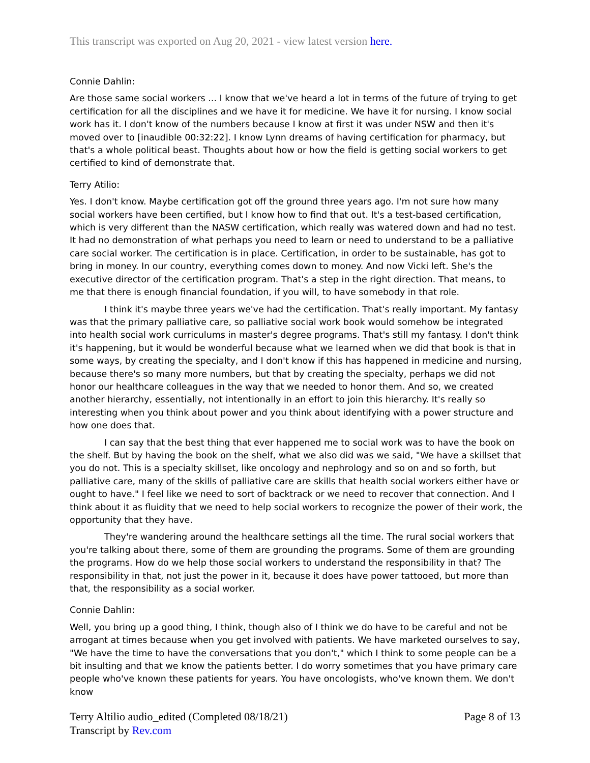This transcript was exported on Aug 20, 2021 - view latest version here.
Connie Dahlin:
Are those same social workers ... I know that we've heard a lot in terms of the future of trying to get certification for all the disciplines and we have it for medicine. We have it for nursing. I know social work has it. I don't know of the numbers because I know at first it was under NSW and then it's moved over to [inaudible 00:32:22]. I know Lynn dreams of having certification for pharmacy, but that's a whole political beast. Thoughts about how or how the field is getting social workers to get certified to kind of demonstrate that.
Terry Atilio:
Yes. I don't know. Maybe certification got off the ground three years ago. I'm not sure how many social workers have been certified, but I know how to find that out. It's a test-based certification, which is very different than the NASW certification, which really was watered down and had no test. It had no demonstration of what perhaps you need to learn or need to understand to be a palliative care social worker. The certification is in place. Certification, in order to be sustainable, has got to bring in money. In our country, everything comes down to money. And now Vicki left. She's the executive director of the certification program. That's a step in the right direction. That means, to me that there is enough financial foundation, if you will, to have somebody in that role.
I think it's maybe three years we've had the certification. That's really important. My fantasy was that the primary palliative care, so palliative social work book would somehow be integrated into health social work curriculums in master's degree programs. That's still my fantasy. I don't think it's happening, but it would be wonderful because what we learned when we did that book is that in some ways, by creating the specialty, and I don't know if this has happened in medicine and nursing, because there's so many more numbers, but that by creating the specialty, perhaps we did not honor our healthcare colleagues in the way that we needed to honor them. And so, we created another hierarchy, essentially, not intentionally in an effort to join this hierarchy. It's really so interesting when you think about power and you think about identifying with a power structure and how one does that.
I can say that the best thing that ever happened me to social work was to have the book on the shelf. But by having the book on the shelf, what we also did was we said, "We have a skillset that you do not. This is a specialty skillset, like oncology and nephrology and so on and so forth, but palliative care, many of the skills of palliative care are skills that health social workers either have or ought to have." I feel like we need to sort of backtrack or we need to recover that connection. And I think about it as fluidity that we need to help social workers to recognize the power of their work, the opportunity that they have.
They're wandering around the healthcare settings all the time. The rural social workers that you're talking about there, some of them are grounding the programs. Some of them are grounding the programs. How do we help those social workers to understand the responsibility in that? The responsibility in that, not just the power in it, because it does have power tattooed, but more than that, the responsibility as a social worker.
Connie Dahlin:
Well, you bring up a good thing, I think, though also of I think we do have to be careful and not be arrogant at times because when you get involved with patients. We have marketed ourselves to say, "We have the time to have the conversations that you don't," which I think to some people can be a bit insulting and that we know the patients better. I do worry sometimes that you have primary care people who've known these patients for years. You have oncologists, who've known them. We don't know
Terry Altilio audio_edited (Completed 08/18/21)
Transcript by Rev.com
Page 8 of 13